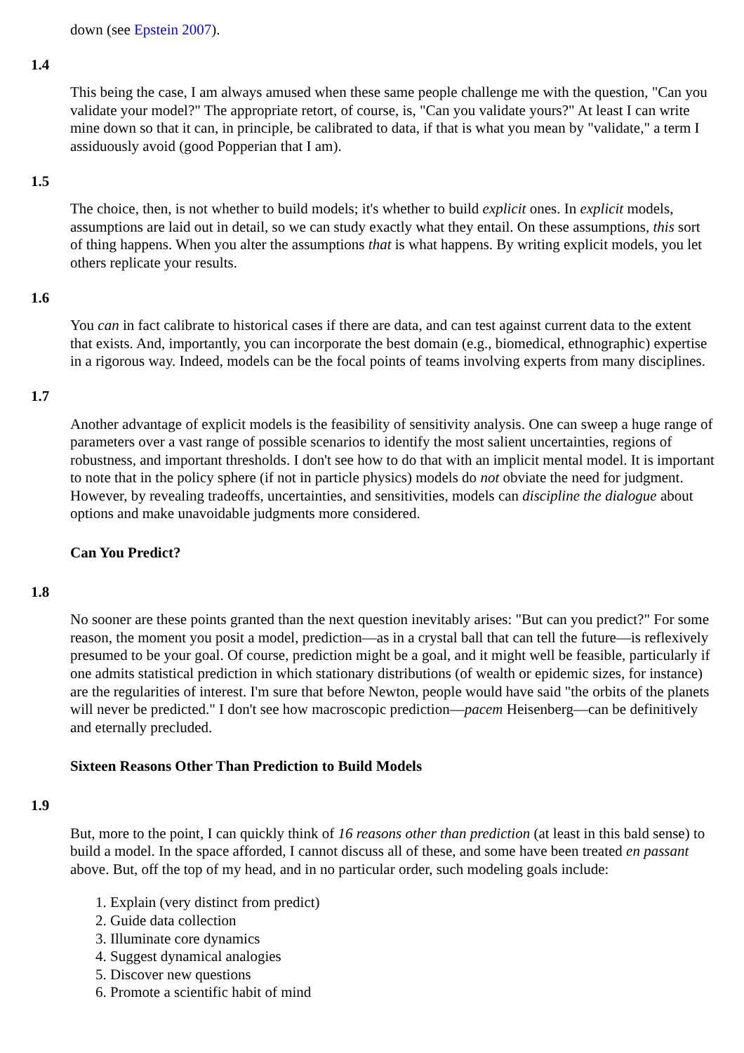down (see Epstein 2007).
1.4
This being the case, I am always amused when these same people challenge me with the question, "Can you validate your model?" The appropriate retort, of course, is, "Can you validate yours?" At least I can write mine down so that it can, in principle, be calibrated to data, if that is what you mean by "validate," a term I assiduously avoid (good Popperian that I am).
1.5
The choice, then, is not whether to build models; it's whether to build explicit ones. In explicit models, assumptions are laid out in detail, so we can study exactly what they entail. On these assumptions, this sort of thing happens. When you alter the assumptions that is what happens. By writing explicit models, you let others replicate your results.
1.6
You can in fact calibrate to historical cases if there are data, and can test against current data to the extent that exists. And, importantly, you can incorporate the best domain (e.g., biomedical, ethnographic) expertise in a rigorous way. Indeed, models can be the focal points of teams involving experts from many disciplines.
1.7
Another advantage of explicit models is the feasibility of sensitivity analysis. One can sweep a huge range of parameters over a vast range of possible scenarios to identify the most salient uncertainties, regions of robustness, and important thresholds. I don't see how to do that with an implicit mental model. It is important to note that in the policy sphere (if not in particle physics) models do not obviate the need for judgment. However, by revealing tradeoffs, uncertainties, and sensitivities, models can discipline the dialogue about options and make unavoidable judgments more considered.
Can You Predict?
1.8
No sooner are these points granted than the next question inevitably arises: "But can you predict?" For some reason, the moment you posit a model, prediction—as in a crystal ball that can tell the future—is reflexively presumed to be your goal. Of course, prediction might be a goal, and it might well be feasible, particularly if one admits statistical prediction in which stationary distributions (of wealth or epidemic sizes, for instance) are the regularities of interest. I'm sure that before Newton, people would have said "the orbits of the planets will never be predicted." I don't see how macroscopic prediction—pacem Heisenberg—can be definitively and eternally precluded.
Sixteen Reasons Other Than Prediction to Build Models
1.9
But, more to the point, I can quickly think of 16 reasons other than prediction (at least in this bald sense) to build a model. In the space afforded, I cannot discuss all of these, and some have been treated en passant above. But, off the top of my head, and in no particular order, such modeling goals include:
1. Explain (very distinct from predict)
2. Guide data collection
3. Illuminate core dynamics
4. Suggest dynamical analogies
5. Discover new questions
6. Promote a scientific habit of mind